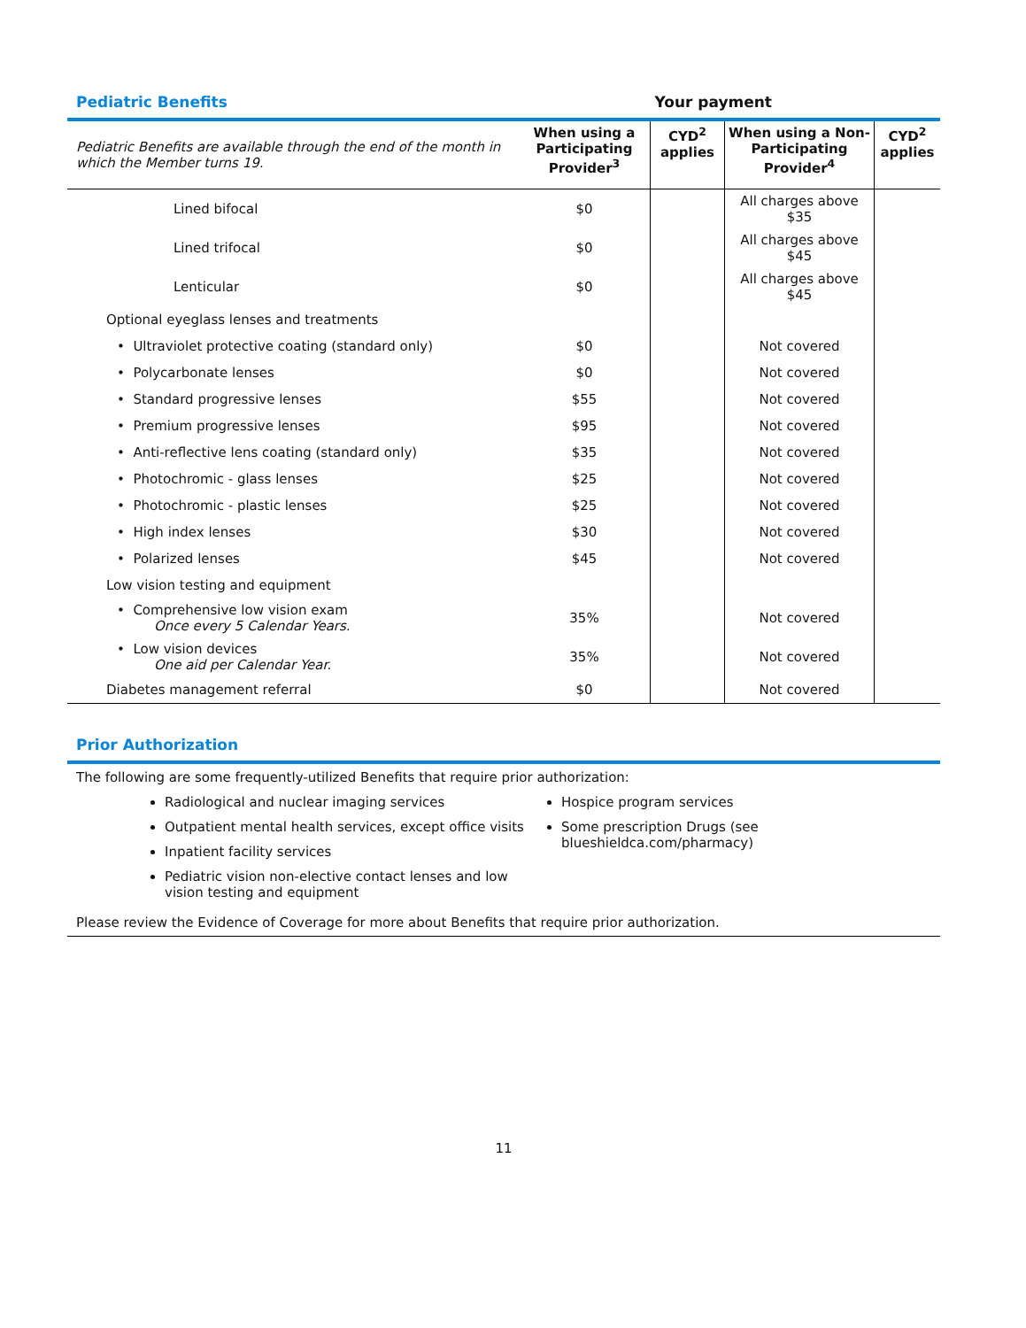Pediatric Benefits Your payment
| Pediatric Benefits are available through the end of the month in which the Member turns 19. | When using a Participating Provider<sup>3</sup> | CYD<sup>2</sup> applies | When using a Non-Participating Provider<sup>4</sup> | CYD<sup>2</sup> applies |
| --- | --- | --- | --- | --- |
| Lined bifocal | $0 | | All charges above $35 | |
| Lined trifocal | $0 | | All charges above $45 | |
| Lenticular | $0 | | All charges above $45 | |
| Optional eyeglass lenses and treatments | | | | |
| • Ultraviolet protective coating (standard only) | $0 | | Not covered | |
| • Polycarbonate lenses | $0 | | Not covered | |
| • Standard progressive lenses | $55 | | Not covered | |
| • Premium progressive lenses | $95 | | Not covered | |
| • Anti-reflective lens coating (standard only) | $35 | | Not covered | |
| • Photochromic - glass lenses | $25 | | Not covered | |
| • Photochromic - plastic lenses | $25 | | Not covered | |
| • High index lenses | $30 | | Not covered | |
| • Polarized lenses | $45 | | Not covered | |
| Low vision testing and equipment | | | | |
| • Comprehensive low vision exam Once every 5 Calendar Years. | 35% | | Not covered | |
| • Low vision devices One aid per Calendar Year. | 35% | | Not covered | |
| Diabetes management referral | $0 | | Not covered | |
Prior Authorization
The following are some frequently-utilized Benefits that require prior authorization:
Radiological and nuclear imaging services
Outpatient mental health services, except office visits
Inpatient facility services
Pediatric vision non-elective contact lenses and low vision testing and equipment
Hospice program services
Some prescription Drugs (see blueshieldca.com/pharmacy)
Please review the Evidence of Coverage for more about Benefits that require prior authorization.
11